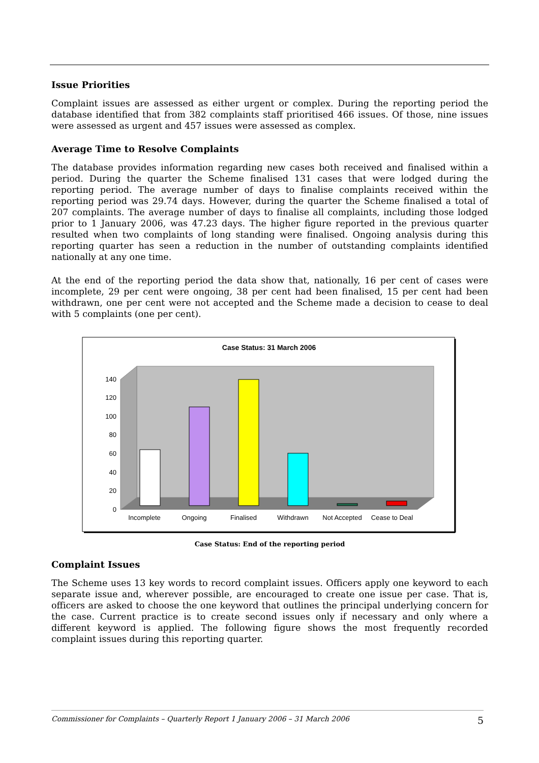Issue Priorities
Complaint issues are assessed as either urgent or complex. During the reporting period the database identified that from 382 complaints staff prioritised 466 issues. Of those, nine issues were assessed as urgent and 457 issues were assessed as complex.
Average Time to Resolve Complaints
The database provides information regarding new cases both received and finalised within a period. During the quarter the Scheme finalised 131 cases that were lodged during the reporting period. The average number of days to finalise complaints received within the reporting period was 29.74 days. However, during the quarter the Scheme finalised a total of 207 complaints. The average number of days to finalise all complaints, including those lodged prior to 1 January 2006, was 47.23 days. The higher figure reported in the previous quarter resulted when two complaints of long standing were finalised. Ongoing analysis during this reporting quarter has seen a reduction in the number of outstanding complaints identified nationally at any one time.
At the end of the reporting period the data show that, nationally, 16 per cent of cases were incomplete, 29 per cent were ongoing, 38 per cent had been finalised, 15 per cent had been withdrawn, one per cent were not accepted and the Scheme made a decision to cease to deal with 5 complaints (one per cent).
Case Status: 31 March 2006
0
20
40
60
80
100
120
140
Incomplete
Ongoing
Finalised
Withdrawn
Not Accepted
Cease to Deal
Case Status: End of the reporting period
Complaint Issues
The Scheme uses 13 key words to record complaint issues. Officers apply one keyword to each separate issue and, wherever possible, are encouraged to create one issue per case. That is, officers are asked to choose the one keyword that outlines the principal underlying concern for the case. Current practice is to create second issues only if necessary and only where a different keyword is applied. The following figure shows the most frequently recorded complaint issues during this reporting quarter.
Commissioner for Complaints – Quarterly Report 1 January 2006 – 31 March 2006 5